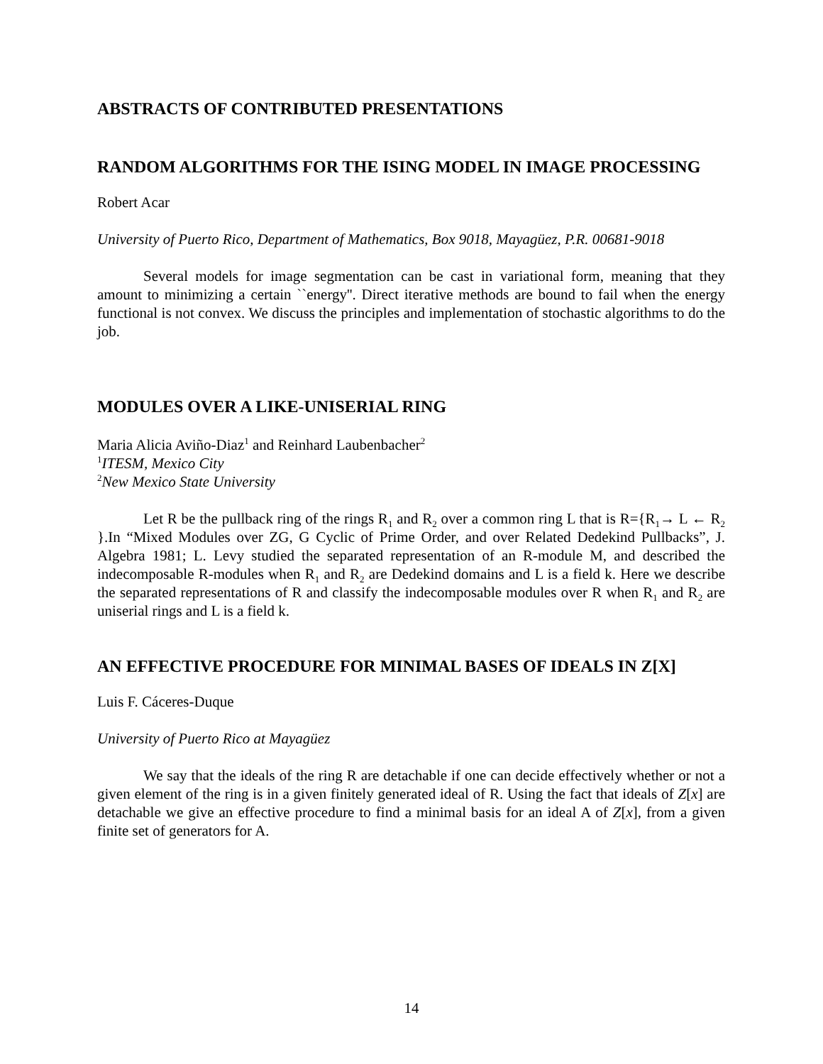ABSTRACTS OF CONTRIBUTED PRESENTATIONS
RANDOM ALGORITHMS FOR THE ISING MODEL IN IMAGE PROCESSING
Robert Acar
University of Puerto Rico, Department of Mathematics, Box 9018, Mayagüez, P.R. 00681-9018
Several models for image segmentation can be cast in variational form, meaning that they amount to minimizing a certain ``energy''. Direct iterative methods are bound to fail when the energy functional is not convex. We discuss the principles and implementation of stochastic algorithms to do the job.
MODULES OVER A LIKE-UNISERIAL RING
Maria Alicia Aviño-Diaz<sup>1</sup> and Reinhard Laubenbacher<sup>2</sup>
<sup>1</sup> ITESM, Mexico City
<sup>2</sup> New Mexico State University
Let R be the pullback ring of the rings R<sub>1</sub> and R<sub>2</sub> over a common ring L that is R={R<sub>1</sub>→ L ← R<sub>2</sub> }.In “Mixed Modules over ZG, G Cyclic of Prime Order, and over Related Dedekind Pullbacks”, J. Algebra 1981; L. Levy studied the separated representation of an R-module M, and described the indecomposable R-modules when R<sub>1</sub> and R<sub>2</sub> are Dedekind domains and L is a field k. Here we describe the separated representations of R and classify the indecomposable modules over R when R<sub>1</sub> and R<sub>2</sub> are uniserial rings and L is a field k.
AN EFFECTIVE PROCEDURE FOR MINIMAL BASES OF IDEALS IN Z[X]
Luis F. Cáceres-Duque
University of Puerto Rico at Mayagüez
We say that the ideals of the ring R are detachable if one can decide effectively whether or not a given element of the ring is in a given finitely generated ideal of R. Using the fact that ideals of Z[x] are detachable we give an effective procedure to find a minimal basis for an ideal A of Z[x], from a given finite set of generators for A.
14